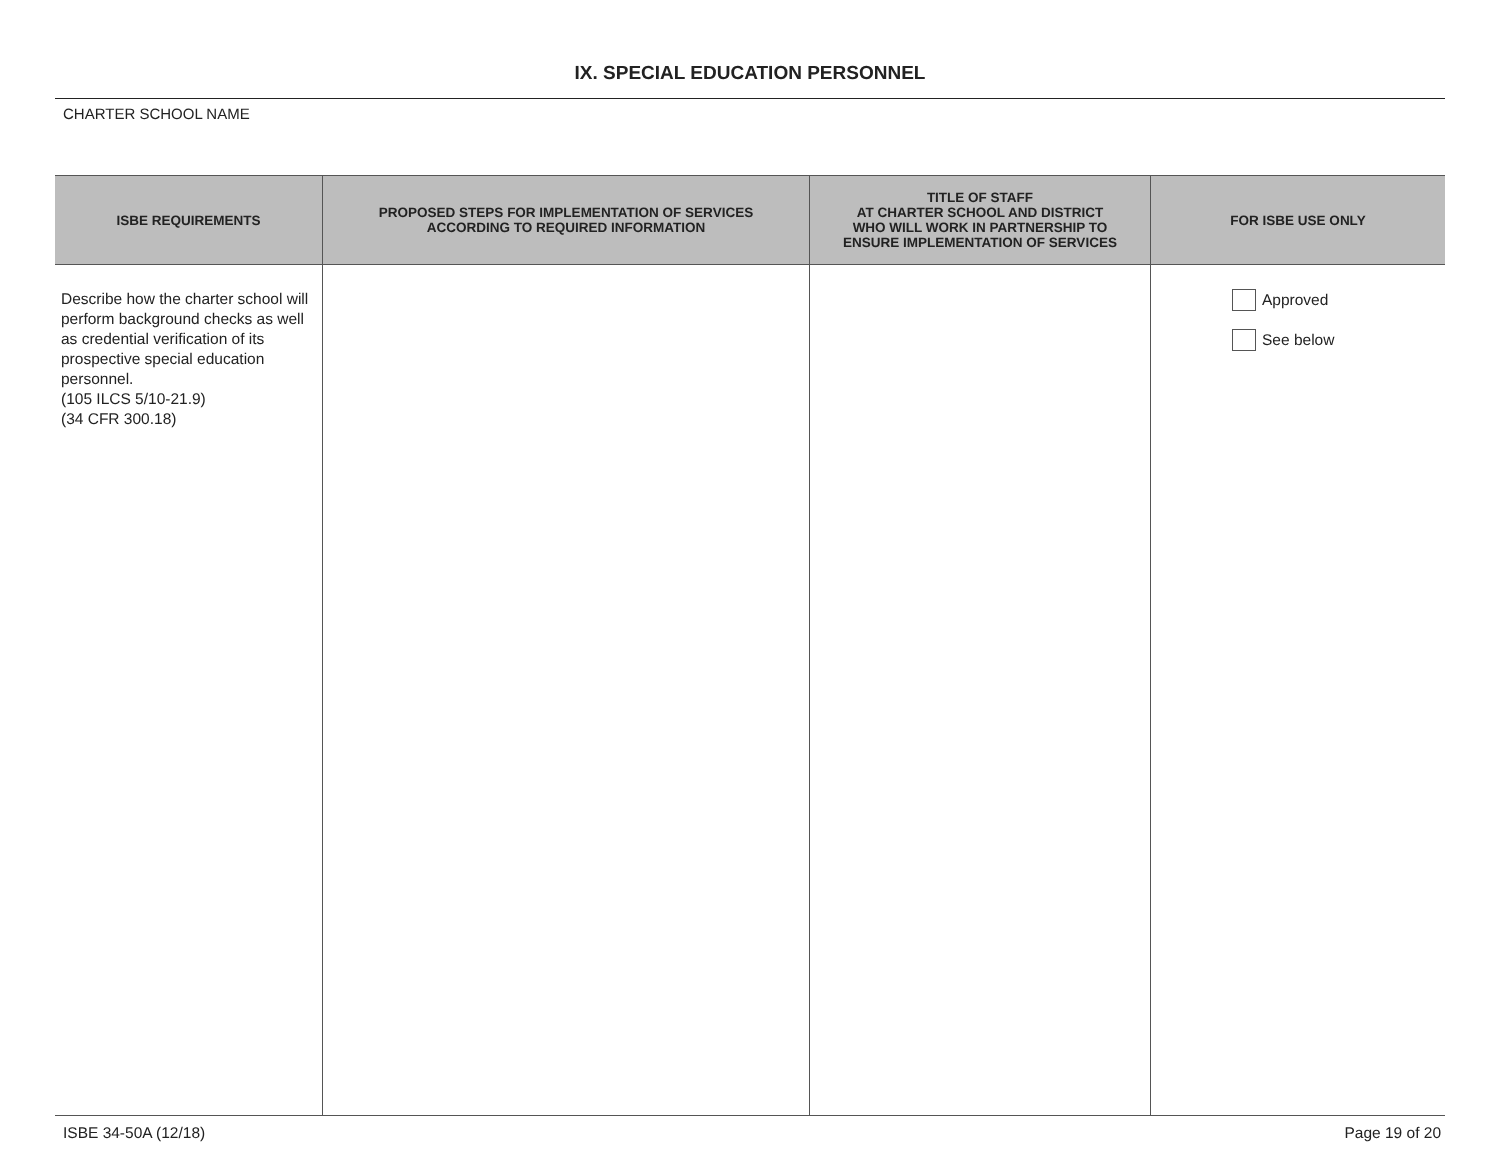IX. SPECIAL EDUCATION PERSONNEL
CHARTER SCHOOL NAME
| ISBE REQUIREMENTS | PROPOSED STEPS FOR IMPLEMENTATION OF SERVICES ACCORDING TO REQUIRED INFORMATION | TITLE OF STAFF AT CHARTER SCHOOL AND DISTRICT WHO WILL WORK IN PARTNERSHIP TO ENSURE IMPLEMENTATION OF SERVICES | FOR ISBE USE ONLY |
| --- | --- | --- | --- |
| Describe how the charter school will perform background checks as well as credential verification of its prospective special education personnel. (105 ILCS 5/10-21.9) (34 CFR 300.18) | | | Approved See below |
ISBE 34-50A (12/18) Page 19 of 20